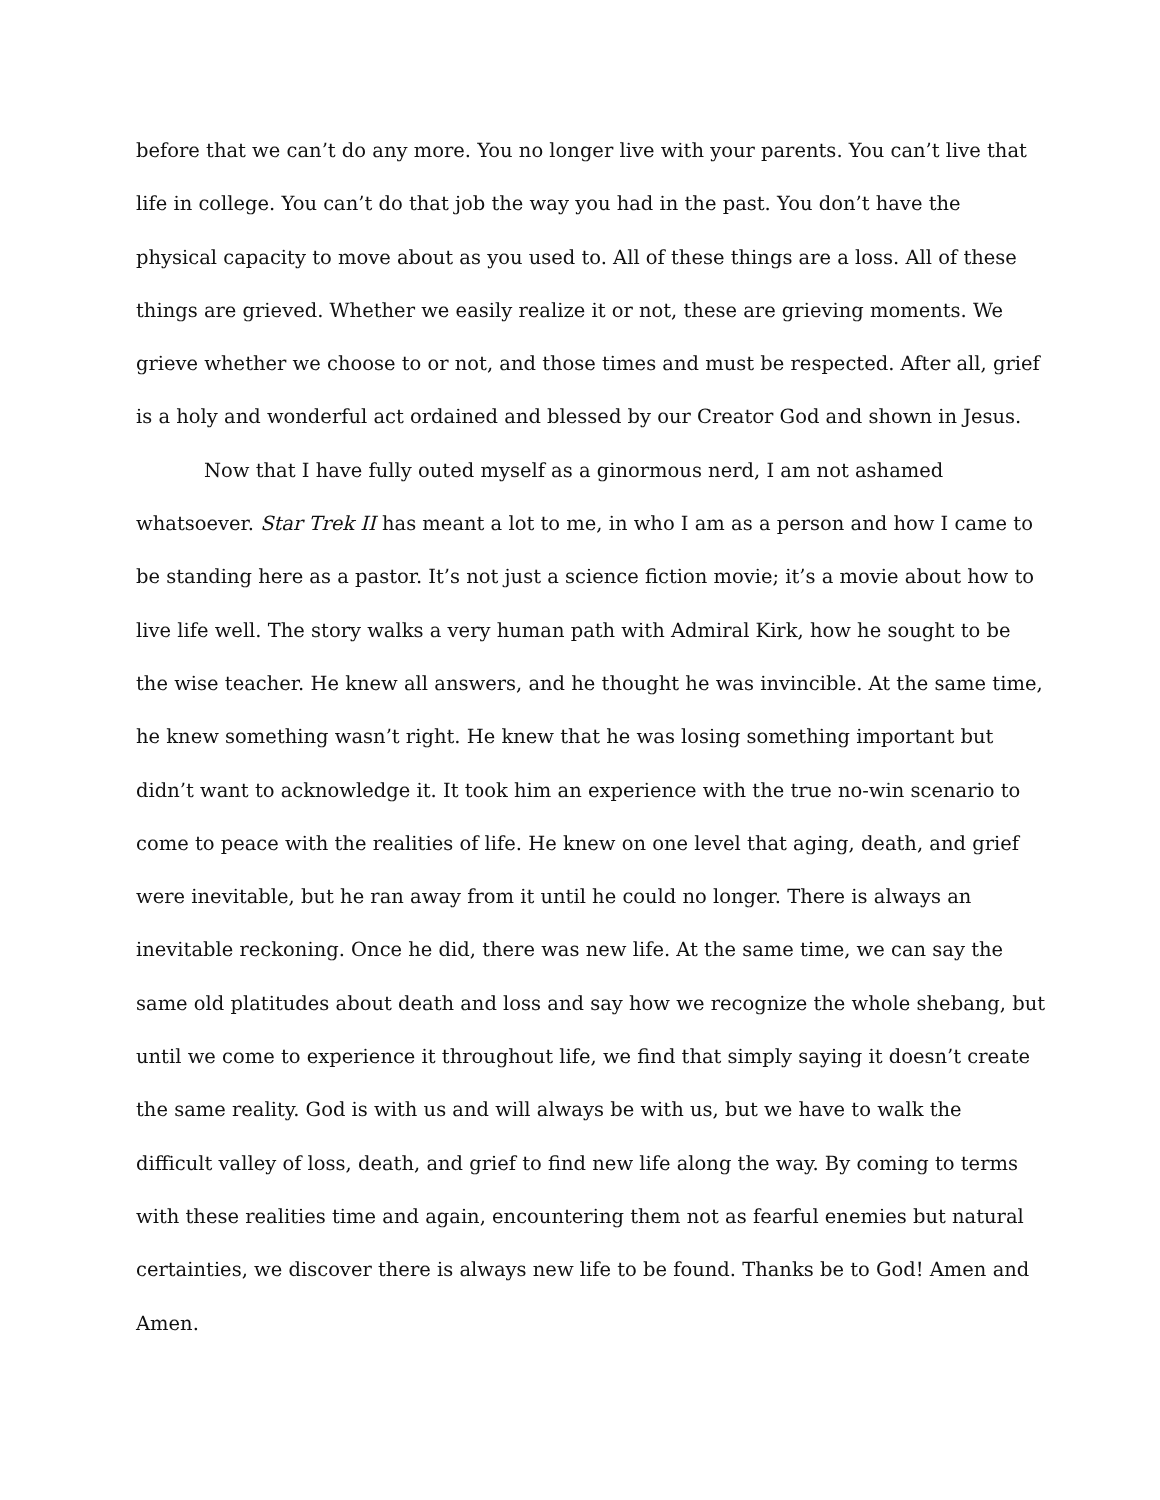before that we can’t do any more. You no longer live with your parents. You can’t live that
life in college. You can’t do that job the way you had in the past. You don’t have the
physical capacity to move about as you used to. All of these things are a loss. All of these
things are grieved. Whether we easily realize it or not, these are grieving moments. We
grieve whether we choose to or not, and those times and must be respected. After all, grief
is a holy and wonderful act ordained and blessed by our Creator God and shown in Jesus.
Now that I have fully outed myself as a ginormous nerd, I am not ashamed
whatsoever. Star Trek II has meant a lot to me, in who I am as a person and how I came to
be standing here as a pastor. It’s not just a science fiction movie; it’s a movie about how to
live life well. The story walks a very human path with Admiral Kirk, how he sought to be
the wise teacher. He knew all answers, and he thought he was invincible. At the same time,
he knew something wasn’t right. He knew that he was losing something important but
didn’t want to acknowledge it. It took him an experience with the true no-win scenario to
come to peace with the realities of life. He knew on one level that aging, death, and grief
were inevitable, but he ran away from it until he could no longer. There is always an
inevitable reckoning. Once he did, there was new life. At the same time, we can say the
same old platitudes about death and loss and say how we recognize the whole shebang, but
until we come to experience it throughout life, we find that simply saying it doesn’t create
the same reality. God is with us and will always be with us, but we have to walk the
difficult valley of loss, death, and grief to find new life along the way. By coming to terms
with these realities time and again, encountering them not as fearful enemies but natural
certainties, we discover there is always new life to be found. Thanks be to God! Amen and
Amen.